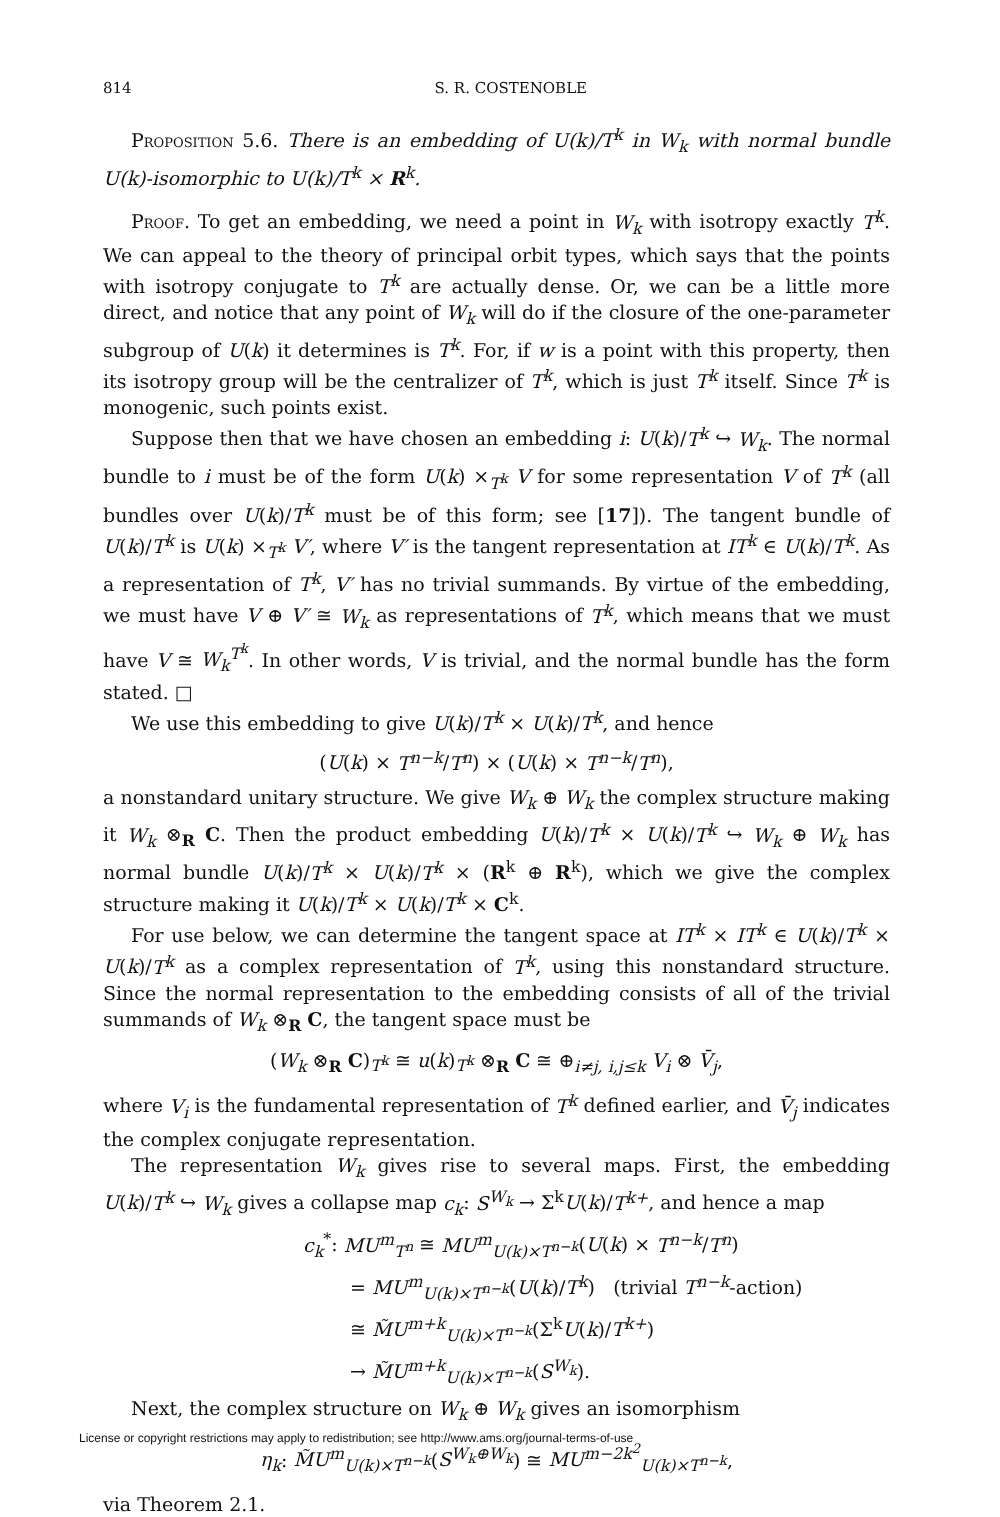814 S. R. COSTENOBLE
Proposition 5.6. There is an embedding of U(k)/T<sup>k</sup> in W<sub>k</sub> with normal bundle U(k)-isomorphic to U(k)/T<sup>k</sup> × R<sup>k</sup>.
Proof. To get an embedding, we need a point in W<sub>k</sub> with isotropy exactly T<sup>k</sup>. We can appeal to the theory of principal orbit types, which says that the points with isotropy conjugate to T<sup>k</sup> are actually dense. Or, we can be a little more direct, and notice that any point of W<sub>k</sub> will do if the closure of the one-parameter subgroup of U(k) it determines is T<sup>k</sup>. For, if w is a point with this property, then its isotropy group will be the centralizer of T<sup>k</sup>, which is just T<sup>k</sup> itself. Since T<sup>k</sup> is monogenic, such points exist.
Suppose then that we have chosen an embedding i: U(k)/T<sup>k</sup> ↪ W<sub>k</sub>. The normal bundle to i must be of the form U(k) ×<sub>T<sup>k</sup></sub> V for some representation V of T<sup>k</sup> (all bundles over U(k)/T<sup>k</sup> must be of this form; see [17]). The tangent bundle of U(k)/T<sup>k</sup> is U(k) ×<sub>T<sup>k</sup></sub> V′, where V′ is the tangent representation at IT<sup>k</sup> ∈ U(k)/T<sup>k</sup>. As a representation of T<sup>k</sup>, V′ has no trivial summands. By virtue of the embedding, we must have V ⊕ V′ ≅ W<sub>k</sub> as representations of T<sup>k</sup>, which means that we must have V ≅ W<sub>k</sub><sup>T<sup>k</sup></sup>. In other words, V is trivial, and the normal bundle has the form stated. □
We use this embedding to give U(k)/T<sup>k</sup> × U(k)/T<sup>k</sup>, and hence
(U(k) × T<sup>n−k</sup>/T<sup>n</sup>) × (U(k) × T<sup>n−k</sup>/T<sup>n</sup>),
a nonstandard unitary structure. We give W<sub>k</sub> ⊕ W<sub>k</sub> the complex structure making it W<sub>k</sub> ⊗<sub>R</sub> C. Then the product embedding U(k)/T<sup>k</sup> × U(k)/T<sup>k</sup> ↪ W<sub>k</sub> ⊕ W<sub>k</sub> has normal bundle U(k)/T<sup>k</sup> × U(k)/T<sup>k</sup> × (R<sup>k</sup> ⊕ R<sup>k</sup>), which we give the complex structure making it U(k)/T<sup>k</sup> × U(k)/T<sup>k</sup> × C<sup>k</sup>.
For use below, we can determine the tangent space at IT<sup>k</sup> × IT<sup>k</sup> ∈ U(k)/T<sup>k</sup> × U(k)/T<sup>k</sup> as a complex representation of T<sup>k</sup>, using this nonstandard structure. Since the normal representation to the embedding consists of all of the trivial summands of W<sub>k</sub> ⊗<sub>R</sub> C, the tangent space must be
(W<sub>k</sub> ⊗<sub>R</sub> C)<sub>T<sup>k</sup></sub> ≅ u(k)<sub>T<sup>k</sup></sub> ⊗<sub>R</sub> C ≅ ⊕<sub>i≠j, i,j≤k</sub> V<sub>i</sub> ⊗ V̄<sub>j</sub>,
where V<sub>i</sub> is the fundamental representation of T<sup>k</sup> defined earlier, and V̄<sub>j</sub> indicates the complex conjugate representation.
The representation W<sub>k</sub> gives rise to several maps. First, the embedding U(k)/T<sup>k</sup> ↪ W<sub>k</sub> gives a collapse map c<sub>k</sub>: S<sup>W<sub>k</sub></sup> → Σ<sup>k</sup>U(k)/T<sup>k+</sup>, and hence a map
c<sub>k</sub><sup>*</sup>: MU<sup>m</sup><sub>T<sup>n</sup></sub> ≅ MU<sup>m</sup><sub>U(k)×T<sup>n−k</sup></sub>(U(k) × T<sup>n−k</sup>/T<sup>n</sup>)
= MU<sup>m</sup><sub>U(k)×T<sup>n−k</sup></sub>(U(k)/T<sup>k</sup>) (trivial T<sup>n−k</sup>-action)
≅ M̃U<sup>m+k</sup><sub>U(k)×T<sup>n−k</sup></sub>(Σ<sup>k</sup>U(k)/T<sup>k+</sup>)
→ M̃U<sup>m+k</sup><sub>U(k)×T<sup>n−k</sup></sub>(S<sup>W<sub>k</sub></sup>).
Next, the complex structure on W<sub>k</sub> ⊕ W<sub>k</sub> gives an isomorphism
η<sub>k</sub>: M̃U<sup>m</sup><sub>U(k)×T<sup>n−k</sup></sub>(S<sup>W<sub>k</sub>⊕W<sub>k</sub></sup>) ≅ MU<sup>m−2k<sup>2</sup></sup><sub>U(k)×T<sup>n−k</sup></sub>,
via Theorem 2.1.
License or copyright restrictions may apply to redistribution; see http://www.ams.org/journal-terms-of-use